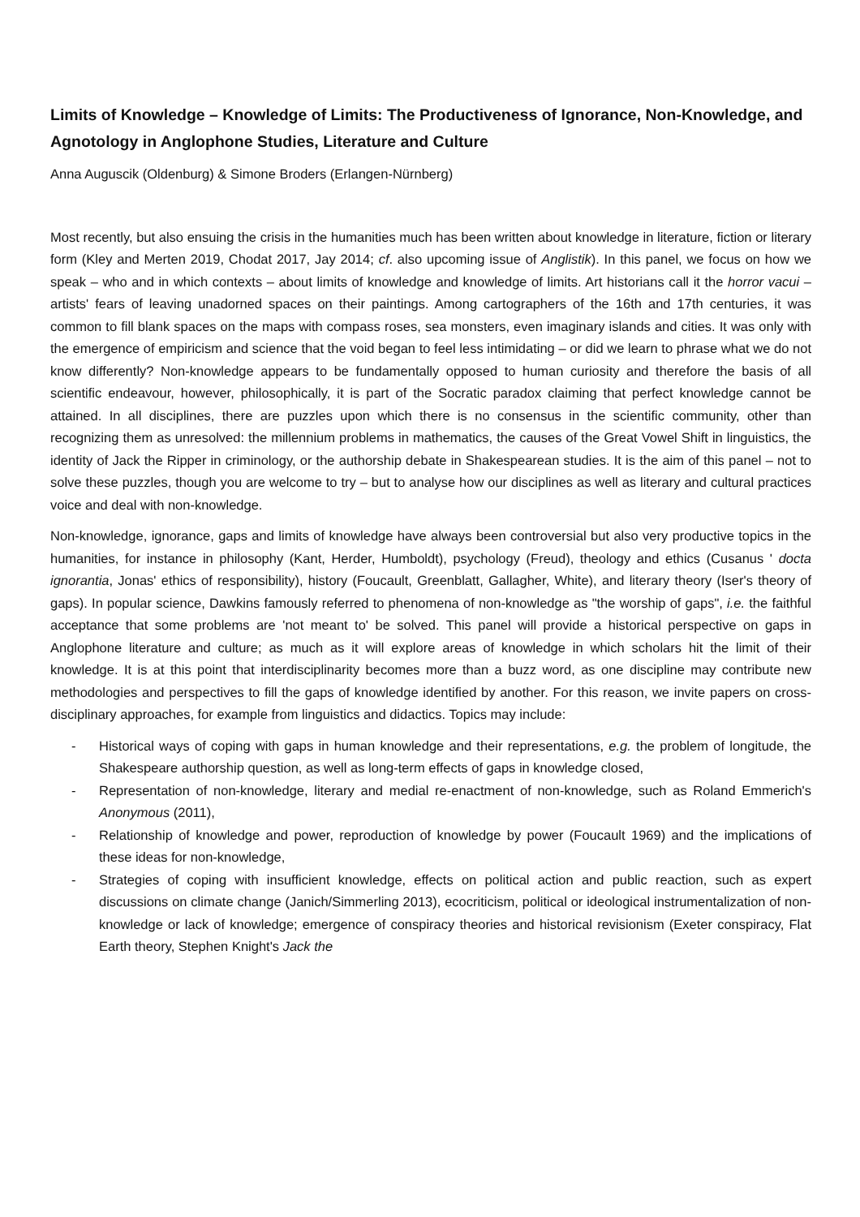Limits of Knowledge – Knowledge of Limits: The Productiveness of Ignorance, Non-Knowledge, and Agnotology in Anglophone Studies, Literature and Culture
Anna Auguscik (Oldenburg) & Simone Broders (Erlangen-Nürnberg)
Most recently, but also ensuing the crisis in the humanities much has been written about knowledge in literature, fiction or literary form (Kley and Merten 2019, Chodat 2017, Jay 2014; cf. also upcoming issue of Anglistik). In this panel, we focus on how we speak – who and in which contexts – about limits of knowledge and knowledge of limits. Art historians call it the horror vacui – artists' fears of leaving unadorned spaces on their paintings. Among cartographers of the 16th and 17th centuries, it was common to fill blank spaces on the maps with compass roses, sea monsters, even imaginary islands and cities. It was only with the emergence of empiricism and science that the void began to feel less intimidating – or did we learn to phrase what we do not know differently? Non-knowledge appears to be fundamentally opposed to human curiosity and therefore the basis of all scientific endeavour, however, philosophically, it is part of the Socratic paradox claiming that perfect knowledge cannot be attained. In all disciplines, there are puzzles upon which there is no consensus in the scientific community, other than recognizing them as unresolved: the millennium problems in mathematics, the causes of the Great Vowel Shift in linguistics, the identity of Jack the Ripper in criminology, or the authorship debate in Shakespearean studies. It is the aim of this panel – not to solve these puzzles, though you are welcome to try – but to analyse how our disciplines as well as literary and cultural practices voice and deal with non-knowledge.
Non-knowledge, ignorance, gaps and limits of knowledge have always been controversial but also very productive topics in the humanities, for instance in philosophy (Kant, Herder, Humboldt), psychology (Freud), theology and ethics (Cusanus ' docta ignorantia, Jonas' ethics of responsibility), history (Foucault, Greenblatt, Gallagher, White), and literary theory (Iser's theory of gaps). In popular science, Dawkins famously referred to phenomena of non-knowledge as "the worship of gaps", i.e. the faithful acceptance that some problems are 'not meant to' be solved. This panel will provide a historical perspective on gaps in Anglophone literature and culture; as much as it will explore areas of knowledge in which scholars hit the limit of their knowledge. It is at this point that interdisciplinarity becomes more than a buzz word, as one discipline may contribute new methodologies and perspectives to fill the gaps of knowledge identified by another. For this reason, we invite papers on cross-disciplinary approaches, for example from linguistics and didactics. Topics may include:
- Historical ways of coping with gaps in human knowledge and their representations, e.g. the problem of longitude, the Shakespeare authorship question, as well as long-term effects of gaps in knowledge closed,
- Representation of non-knowledge, literary and medial re-enactment of non-knowledge, such as Roland Emmerich's Anonymous (2011),
- Relationship of knowledge and power, reproduction of knowledge by power (Foucault 1969) and the implications of these ideas for non-knowledge,
- Strategies of coping with insufficient knowledge, effects on political action and public reaction, such as expert discussions on climate change (Janich/Simmerling 2013), ecocriticism, political or ideological instrumentalization of non-knowledge or lack of knowledge; emergence of conspiracy theories and historical revisionism (Exeter conspiracy, Flat Earth theory, Stephen Knight's Jack the